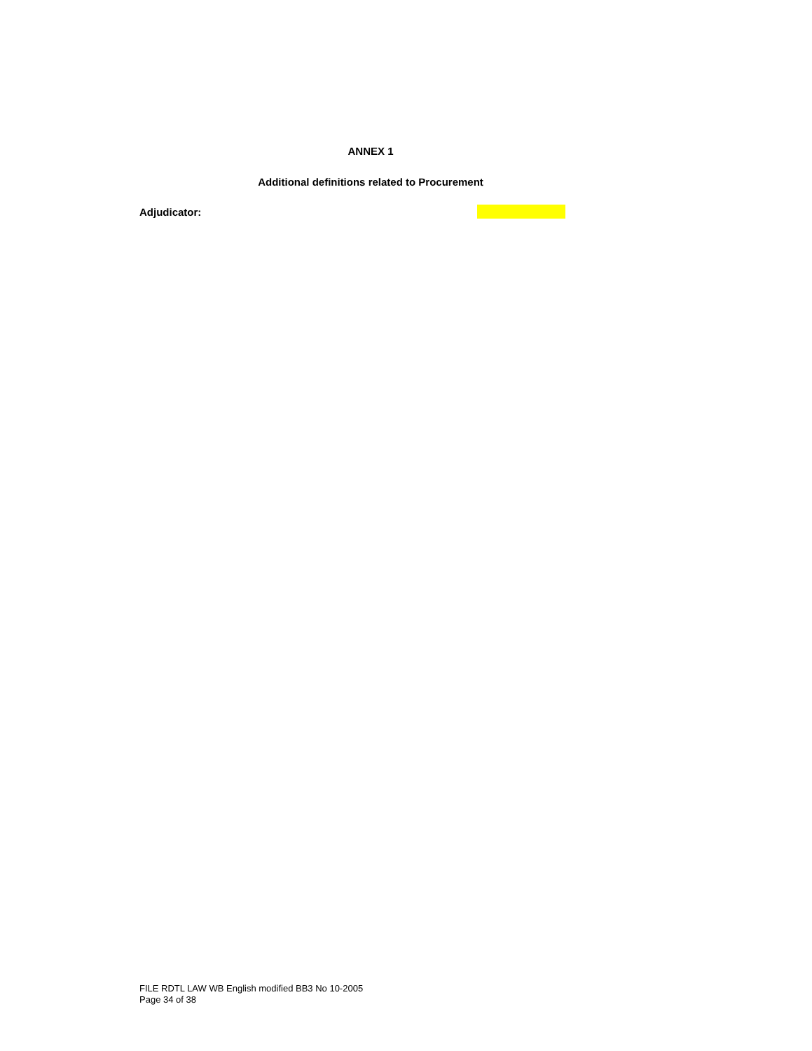ANNEX 1
Additional definitions related to Procurement
Adjudicator:
FILE RDTL LAW WB English modified BB3 No 10-2005
Page 34 of 38